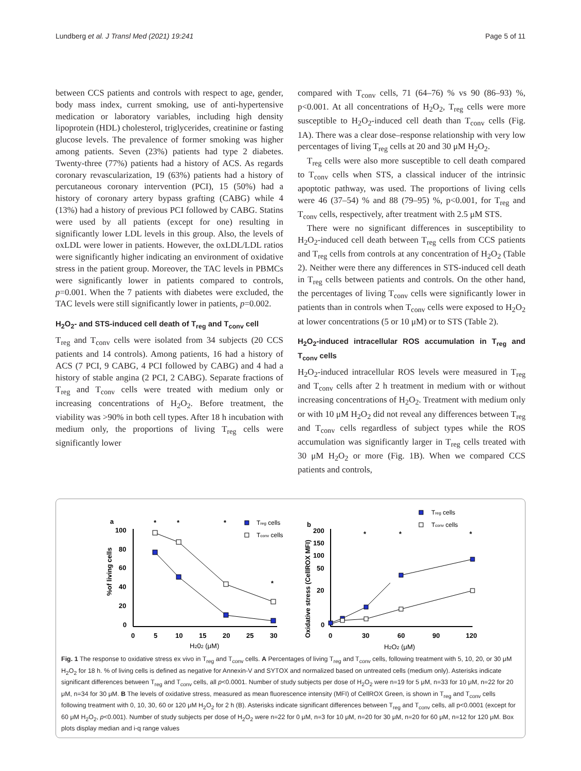Lundberg et al. J Transl Med (2021) 19:241 Page 5 of 11
between CCS patients and controls with respect to age, gender, body mass index, current smoking, use of anti-hypertensive medication or laboratory variables, including high density lipoprotein (HDL) cholesterol, triglycerides, creatinine or fasting glucose levels. The prevalence of former smoking was higher among patients. Seven (23%) patients had type 2 diabetes. Twenty-three (77%) patients had a history of ACS. As regards coronary revascularization, 19 (63%) patients had a history of percutaneous coronary intervention (PCI), 15 (50%) had a history of coronary artery bypass grafting (CABG) while 4 (13%) had a history of previous PCI followed by CABG. Statins were used by all patients (except for one) resulting in significantly lower LDL levels in this group. Also, the levels of oxLDL were lower in patients. However, the oxLDL/LDL ratios were significantly higher indicating an environment of oxidative stress in the patient group. Moreover, the TAC levels in PBMCs were significantly lower in patients compared to controls, p=0.001. When the 7 patients with diabetes were excluded, the TAC levels were still significantly lower in patients, p=0.002.
H<sub>2</sub>O<sub>2</sub>- and STS-induced cell death of T<sub>reg</sub> and T<sub>conv</sub> cell
T<sub>reg</sub> and T<sub>conv</sub> cells were isolated from 34 subjects (20 CCS patients and 14 controls). Among patients, 16 had a history of ACS (7 PCI, 9 CABG, 4 PCI followed by CABG) and 4 had a history of stable angina (2 PCI, 2 CABG). Separate fractions of T<sub>reg</sub> and T<sub>conv</sub> cells were treated with medium only or increasing concentrations of H<sub>2</sub>O<sub>2</sub>. Before treatment, the viability was >90% in both cell types. After 18 h incubation with medium only, the proportions of living T<sub>reg</sub> cells were significantly lower
compared with T<sub>conv</sub> cells, 71 (64–76) % vs 90 (86–93) %, p<0.001. At all concentrations of H<sub>2</sub>O<sub>2</sub>, T<sub>reg</sub> cells were more susceptible to H<sub>2</sub>O<sub>2</sub>-induced cell death than T<sub>conv</sub> cells (Fig. 1A). There was a clear dose–response relationship with very low percentages of living T<sub>reg</sub> cells at 20 and 30 μM H<sub>2</sub>O<sub>2</sub>.
T<sub>reg</sub> cells were also more susceptible to cell death compared to T<sub>conv</sub> cells when STS, a classical inducer of the intrinsic apoptotic pathway, was used. The proportions of living cells were 46 (37–54) % and 88 (79–95) %, p<0.001, for T<sub>reg</sub> and T<sub>conv</sub> cells, respectively, after treatment with 2.5 μM STS.
There were no significant differences in susceptibility to H<sub>2</sub>O<sub>2</sub>-induced cell death between T<sub>reg</sub> cells from CCS patients and T<sub>reg</sub> cells from controls at any concentration of H<sub>2</sub>O<sub>2</sub> (Table 2). Neither were there any differences in STS-induced cell death in T<sub>reg</sub> cells between patients and controls. On the other hand, the percentages of living T<sub>conv</sub> cells were significantly lower in patients than in controls when T<sub>conv</sub> cells were exposed to H<sub>2</sub>O<sub>2</sub> at lower concentrations (5 or 10 μM) or to STS (Table 2).
H<sub>2</sub>O<sub>2</sub>-induced intracellular ROS accumulation in T<sub>reg</sub> and T<sub>conv</sub> cells
H<sub>2</sub>O<sub>2</sub>-induced intracellular ROS levels were measured in T<sub>reg</sub> and T<sub>conv</sub> cells after 2 h treatment in medium with or without increasing concentrations of H<sub>2</sub>O<sub>2</sub>. Treatment with medium only or with 10 μM H<sub>2</sub>O<sub>2</sub> did not reveal any differences between T<sub>reg</sub> and T<sub>conv</sub> cells regardless of subject types while the ROS accumulation was significantly larger in T<sub>reg</sub> cells treated with 30 μM H<sub>2</sub>O<sub>2</sub> or more (Fig. 1B). When we compared CCS patients and controls,
a
100
80
60
40
20
0
0
5
10
15
20
25
30
H202 (μM)
%of living cells
*
*
*
*
Treg cells
Tconv cells
b
200
150
100
50
20
0
0
30
60
90
120
H2O2 (μM)
Oxidative stress (CellROX MFI)
*
*
*
Treg cells
Tconv cells
Fig. 1 The response to oxidative stress ex vivo in T<sub>reg</sub> and T<sub>conv</sub> cells. A Percentages of living T<sub>reg</sub> and T<sub>conv</sub> cells, following treatment with 5, 10, 20, or 30 μM H<sub>2</sub>O<sub>2</sub> for 18 h. % of living cells is defined as negative for Annexin-V and SYTOX and normalized based on untreated cells (medium only). Asterisks indicate significant differences between T<sub>reg</sub> and T<sub>conv</sub> cells, all p<0.0001. Number of study subjects per dose of H<sub>2</sub>O<sub>2</sub> were n=19 for 5 μM, n=33 for 10 μM, n=22 for 20 μM, n=34 for 30 μM. B The levels of oxidative stress, measured as mean fluorescence intensity (MFI) of CellROX Green, is shown in T<sub>reg</sub> and T<sub>conv</sub> cells following treatment with 0, 10, 30, 60 or 120 μM H<sub>2</sub>O<sub>2</sub> for 2 h (B). Asterisks indicate significant differences between T<sub>reg</sub> and T<sub>conv</sub> cells, all p<0.0001 (except for 60 μM H<sub>2</sub>O<sub>2</sub>, p<0.001). Number of study subjects per dose of H<sub>2</sub>O<sub>2</sub> were n=22 for 0 μM, n=3 for 10 μM, n=20 for 30 μM, n=20 for 60 μM, n=12 for 120 μM. Box plots display median and i-q range values